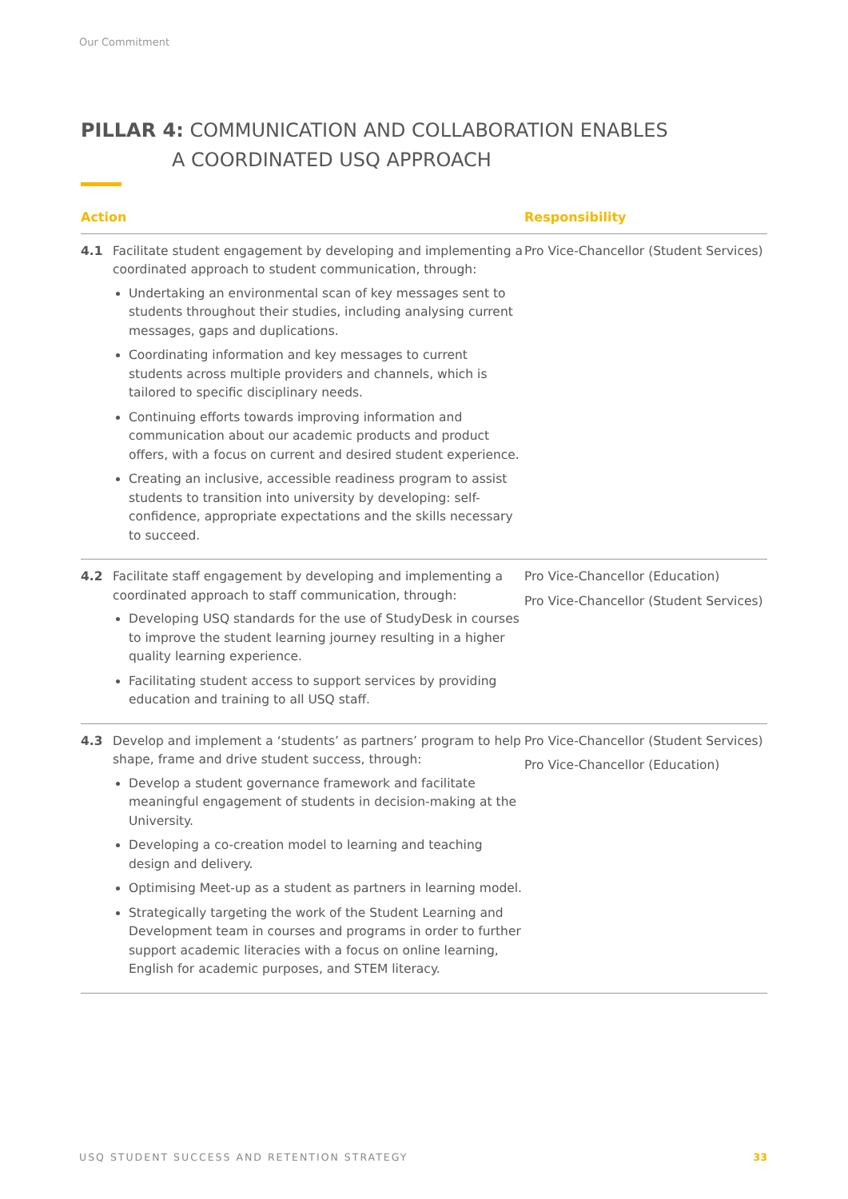Our Commitment
PILLAR 4: COMMUNICATION AND COLLABORATION ENABLES
A COORDINATED USQ APPROACH
| Action | | Responsibility |
| --- | --- | --- |
| 4.1 | Facilitate student engagement by developing and implementing a coordinated approach to student communication, through: Undertaking an environmental scan of key messages sent to students throughout their studies, including analysing current messages, gaps and duplications. Coordinating information and key messages to current students across multiple providers and channels, which is tailored to specific disciplinary needs. Continuing efforts towards improving information and communication about our academic products and product offers, with a focus on current and desired student experience. Creating an inclusive, accessible readiness program to assist students to transition into university by developing: self-confidence, appropriate expectations and the skills necessary to succeed. | Pro Vice-Chancellor (Student Services) |
| 4.2 | Facilitate staff engagement by developing and implementing a coordinated approach to staff communication, through: Developing USQ standards for the use of StudyDesk in courses to improve the student learning journey resulting in a higher quality learning experience. Facilitating student access to support services by providing education and training to all USQ staff. | Pro Vice-Chancellor (Education) Pro Vice-Chancellor (Student Services) |
| 4.3 | Develop and implement a ‘students’ as partners’ program to help shape, frame and drive student success, through: Develop a student governance framework and facilitate meaningful engagement of students in decision-making at the University. Developing a co-creation model to learning and teaching design and delivery. Optimising Meet-up as a student as partners in learning model. Strategically targeting the work of the Student Learning and Development team in courses and programs in order to further support academic literacies with a focus on online learning, English for academic purposes, and STEM literacy. | Pro Vice-Chancellor (Student Services) Pro Vice-Chancellor (Education) |
USQ STUDENT SUCCESS AND RETENTION STRATEGY 33